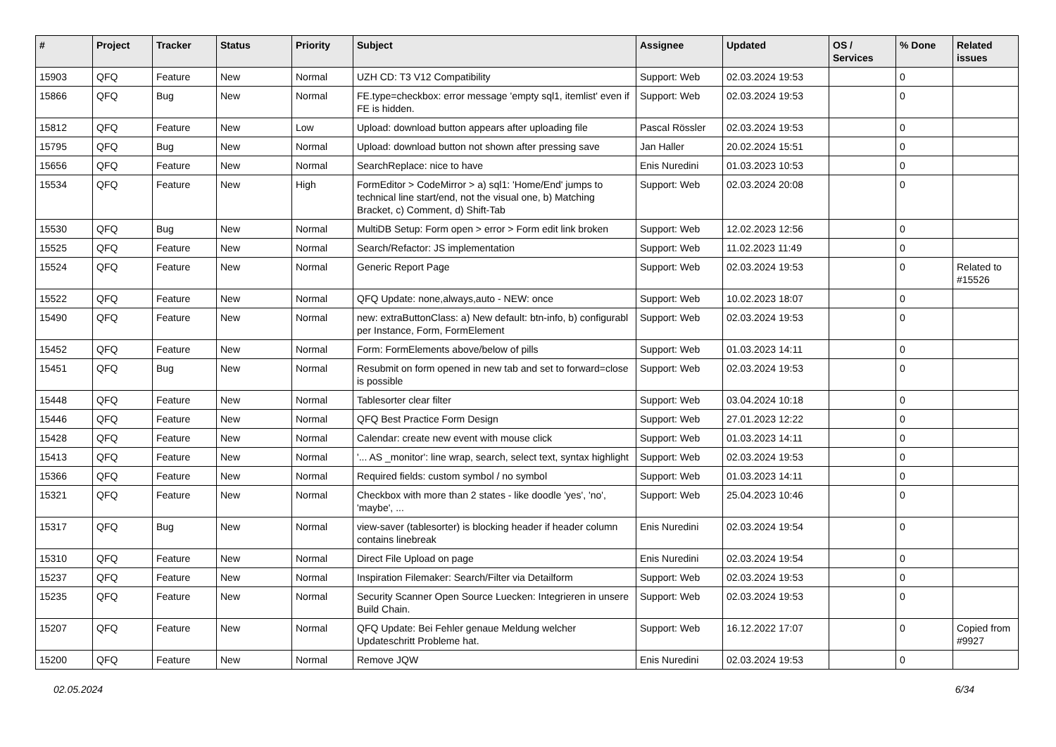| # | Project | Tracker | Status | Priority | Subject | Assignee | Updated | OS / Services | % Done | Related issues |
| --- | --- | --- | --- | --- | --- | --- | --- | --- | --- | --- |
| 15903 | QFQ | Feature | New | Normal | UZH CD: T3 V12 Compatibility | Support: Web | 02.03.2024 19:53 | | 0 | |
| 15866 | QFQ | Bug | New | Normal | FE.type=checkbox: error message 'empty sql1, itemlist' even if FE is hidden. | Support: Web | 02.03.2024 19:53 | | 0 | |
| 15812 | QFQ | Feature | New | Low | Upload: download button appears after uploading file | Pascal Rössler | 02.03.2024 19:53 | | 0 | |
| 15795 | QFQ | Bug | New | Normal | Upload: download button not shown after pressing save | Jan Haller | 20.02.2024 15:51 | | 0 | |
| 15656 | QFQ | Feature | New | Normal | SearchReplace: nice to have | Enis Nuredini | 01.03.2023 10:53 | | 0 | |
| 15534 | QFQ | Feature | New | High | FormEditor > CodeMirror > a) sql1: 'Home/End' jumps to technical line start/end, not the visual one, b) Matching Bracket, c) Comment, d) Shift-Tab | Support: Web | 02.03.2024 20:08 | | 0 | |
| 15530 | QFQ | Bug | New | Normal | MultiDB Setup: Form open > error > Form edit link broken | Support: Web | 12.02.2023 12:56 | | 0 | |
| 15525 | QFQ | Feature | New | Normal | Search/Refactor: JS implementation | Support: Web | 11.02.2023 11:49 | | 0 | |
| 15524 | QFQ | Feature | New | Normal | Generic Report Page | Support: Web | 02.03.2024 19:53 | | 0 | Related to #15526 |
| 15522 | QFQ | Feature | New | Normal | QFQ Update: none,always,auto - NEW: once | Support: Web | 10.02.2023 18:07 | | 0 | |
| 15490 | QFQ | Feature | New | Normal | new: extraButtonClass: a) New default: btn-info, b) configurabl per Instance, Form, FormElement | Support: Web | 02.03.2024 19:53 | | 0 | |
| 15452 | QFQ | Feature | New | Normal | Form: FormElements above/below of pills | Support: Web | 01.03.2023 14:11 | | 0 | |
| 15451 | QFQ | Bug | New | Normal | Resubmit on form opened in new tab and set to forward=close is possible | Support: Web | 02.03.2024 19:53 | | 0 | |
| 15448 | QFQ | Feature | New | Normal | Tablesorter clear filter | Support: Web | 03.04.2024 10:18 | | 0 | |
| 15446 | QFQ | Feature | New | Normal | QFQ Best Practice Form Design | Support: Web | 27.01.2023 12:22 | | 0 | |
| 15428 | QFQ | Feature | New | Normal | Calendar: create new event with mouse click | Support: Web | 01.03.2023 14:11 | | 0 | |
| 15413 | QFQ | Feature | New | Normal | '... AS _monitor': line wrap, search, select text, syntax highlight | Support: Web | 02.03.2024 19:53 | | 0 | |
| 15366 | QFQ | Feature | New | Normal | Required fields: custom symbol / no symbol | Support: Web | 01.03.2023 14:11 | | 0 | |
| 15321 | QFQ | Feature | New | Normal | Checkbox with more than 2 states - like doodle 'yes', 'no', 'maybe', ... | Support: Web | 25.04.2023 10:46 | | 0 | |
| 15317 | QFQ | Bug | New | Normal | view-saver (tablesorter) is blocking header if header column contains linebreak | Enis Nuredini | 02.03.2024 19:54 | | 0 | |
| 15310 | QFQ | Feature | New | Normal | Direct File Upload on page | Enis Nuredini | 02.03.2024 19:54 | | 0 | |
| 15237 | QFQ | Feature | New | Normal | Inspiration Filemaker: Search/Filter via Detailform | Support: Web | 02.03.2024 19:53 | | 0 | |
| 15235 | QFQ | Feature | New | Normal | Security Scanner Open Source Luecken: Integrieren in unsere Build Chain. | Support: Web | 02.03.2024 19:53 | | 0 | |
| 15207 | QFQ | Feature | New | Normal | QFQ Update: Bei Fehler genaue Meldung welcher Updateschritt Probleme hat. | Support: Web | 16.12.2022 17:07 | | 0 | Copied from #9927 |
| 15200 | QFQ | Feature | New | Normal | Remove JQW | Enis Nuredini | 02.03.2024 19:53 | | 0 | |
02.05.2024 6/34